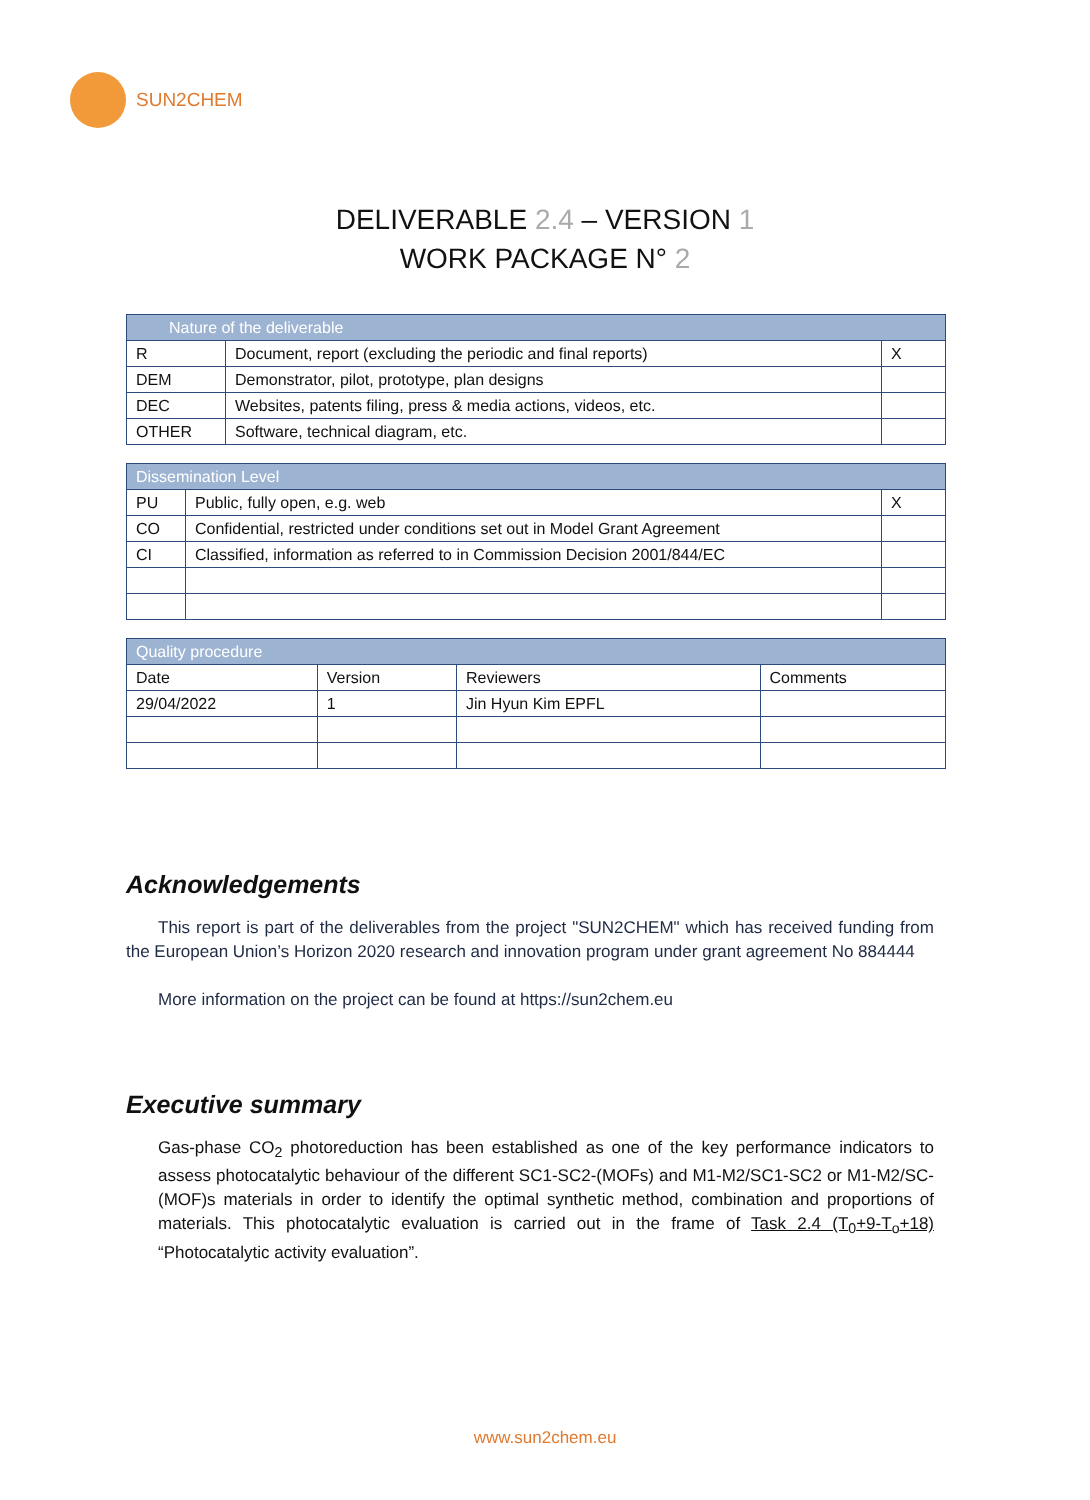SUN2CHEM
DELIVERABLE 2.4 – VERSION 1
WORK PACKAGE N° 2
| Nature of the deliverable | | |
| --- | --- | --- |
| R | Document, report (excluding the periodic and final reports) | X |
| DEM | Demonstrator, pilot, prototype, plan designs | |
| DEC | Websites, patents filing, press & media actions, videos, etc. | |
| OTHER | Software, technical diagram, etc. | |
| Dissemination Level | | |
| --- | --- | --- |
| PU | Public, fully open, e.g. web | X |
| CO | Confidential, restricted under conditions set out in Model Grant Agreement | |
| CI | Classified, information as referred to in Commission Decision 2001/844/EC | |
| Quality procedure | | | |
| --- | --- | --- | --- |
| Date | Version | Reviewers | Comments |
| 29/04/2022 | 1 | Jin Hyun Kim EPFL | |
Acknowledgements
This report is part of the deliverables from the project "SUN2CHEM" which has received funding from the European Union’s Horizon 2020 research and innovation program under grant agreement No 884444
More information on the project can be found at https://sun2chem.eu
Executive summary
Gas-phase CO<sub>2</sub> photoreduction has been established as one of the key performance indicators to assess photocatalytic behaviour of the different SC1-SC2-(MOFs) and M1-M2/SC1-SC2 or M1-M2/SC-(MOF)s materials in order to identify the optimal synthetic method, combination and proportions of materials. This photocatalytic evaluation is carried out in the frame of Task 2.4 (T<sub>0</sub>+9-T<sub>o</sub>+18) “Photocatalytic activity evaluation”.
www.sun2chem.eu